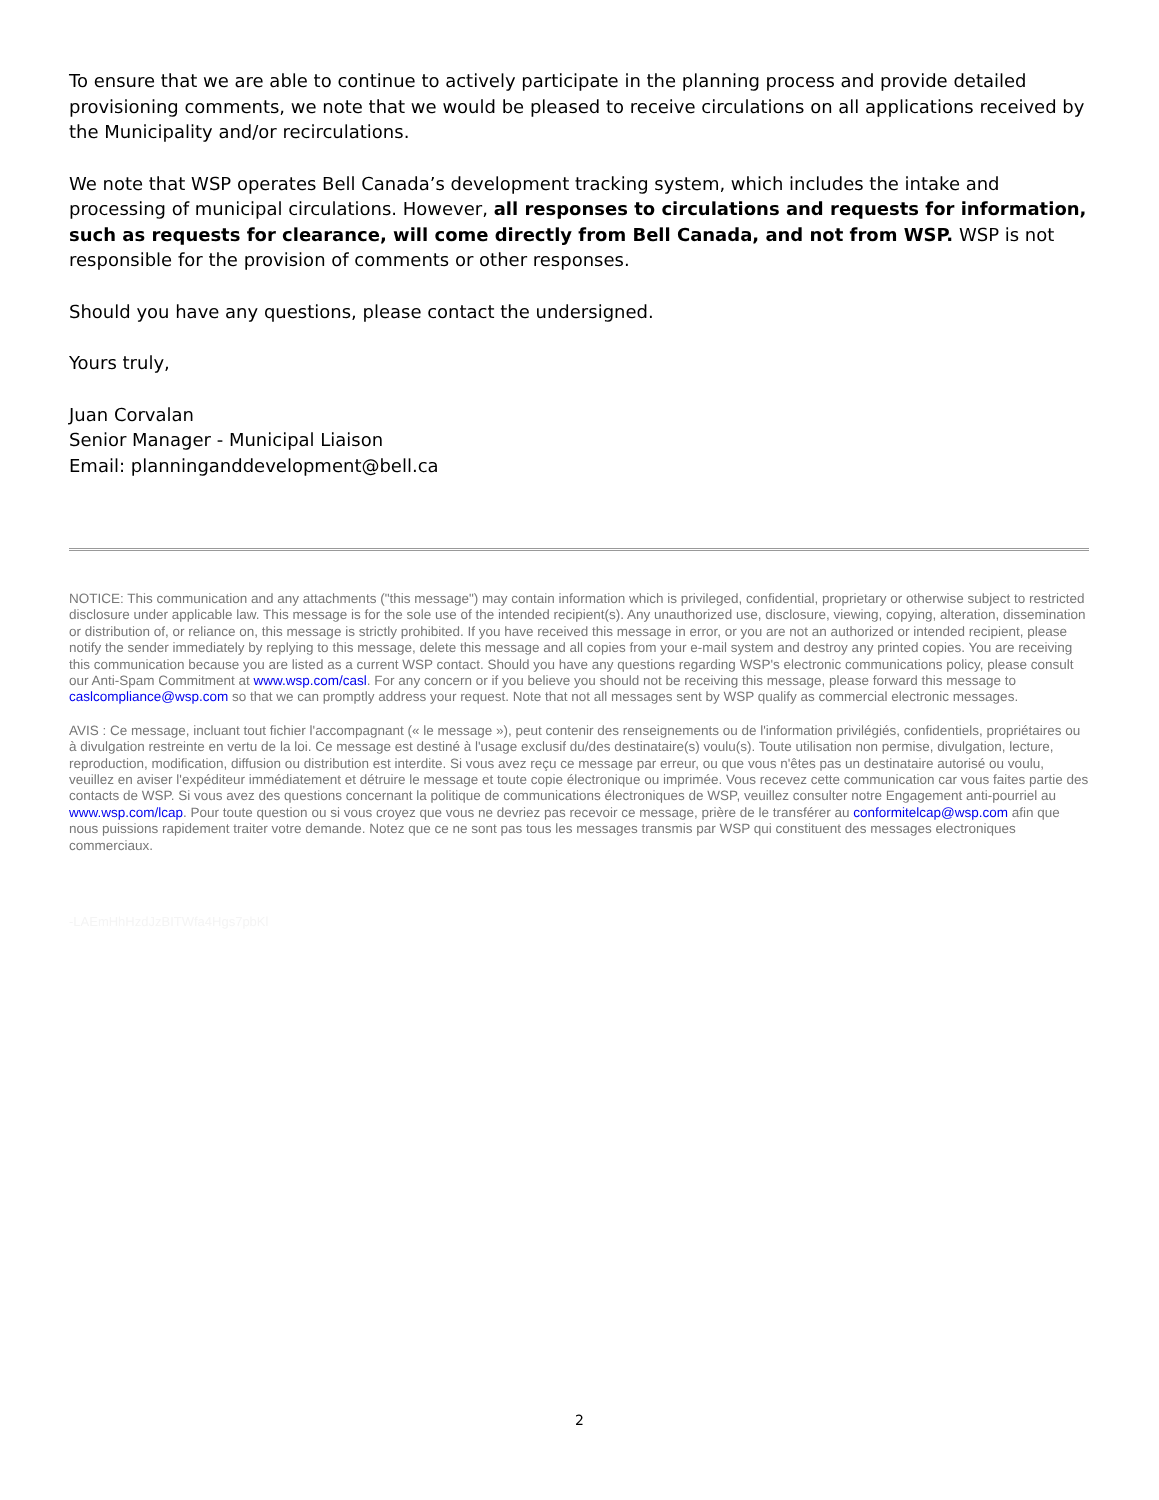To ensure that we are able to continue to actively participate in the planning process and provide detailed provisioning comments, we note that we would be pleased to receive circulations on all applications received by the Municipality and/or recirculations.
We note that WSP operates Bell Canada’s development tracking system, which includes the intake and processing of municipal circulations. However, all responses to circulations and requests for information, such as requests for clearance, will come directly from Bell Canada, and not from WSP. WSP is not responsible for the provision of comments or other responses.
Should you have any questions, please contact the undersigned.
Yours truly,
Juan Corvalan
Senior Manager - Municipal Liaison
Email: planninganddevelopment@bell.ca
NOTICE: This communication and any attachments ("this message") may contain information which is privileged, confidential, proprietary or otherwise subject to restricted disclosure under applicable law. This message is for the sole use of the intended recipient(s). Any unauthorized use, disclosure, viewing, copying, alteration, dissemination or distribution of, or reliance on, this message is strictly prohibited. If you have received this message in error, or you are not an authorized or intended recipient, please notify the sender immediately by replying to this message, delete this message and all copies from your e-mail system and destroy any printed copies. You are receiving this communication because you are listed as a current WSP contact. Should you have any questions regarding WSP's electronic communications policy, please consult our Anti-Spam Commitment at www.wsp.com/casl. For any concern or if you believe you should not be receiving this message, please forward this message to caslcompliance@wsp.com so that we can promptly address your request. Note that not all messages sent by WSP qualify as commercial electronic messages.
AVIS : Ce message, incluant tout fichier l'accompagnant (« le message »), peut contenir des renseignements ou de l'information privilégiés, confidentiels, propriétaires ou à divulgation restreinte en vertu de la loi. Ce message est destiné à l'usage exclusif du/des destinataire(s) voulu(s). Toute utilisation non permise, divulgation, lecture, reproduction, modification, diffusion ou distribution est interdite. Si vous avez reçu ce message par erreur, ou que vous n'êtes pas un destinataire autorisé ou voulu, veuillez en aviser l'expéditeur immédiatement et détruire le message et toute copie électronique ou imprimée. Vous recevez cette communication car vous faites partie des contacts de WSP. Si vous avez des questions concernant la politique de communications électroniques de WSP, veuillez consulter notre Engagement anti-pourriel au www.wsp.com/lcap. Pour toute question ou si vous croyez que vous ne devriez pas recevoir ce message, prière de le transférer au conformitelcap@wsp.com afin que nous puissions rapidement traiter votre demande. Notez que ce ne sont pas tous les messages transmis par WSP qui constituent des messages electroniques commerciaux.
-LAEmHhHzdJzBITWfa4Hgs7pbKl
2